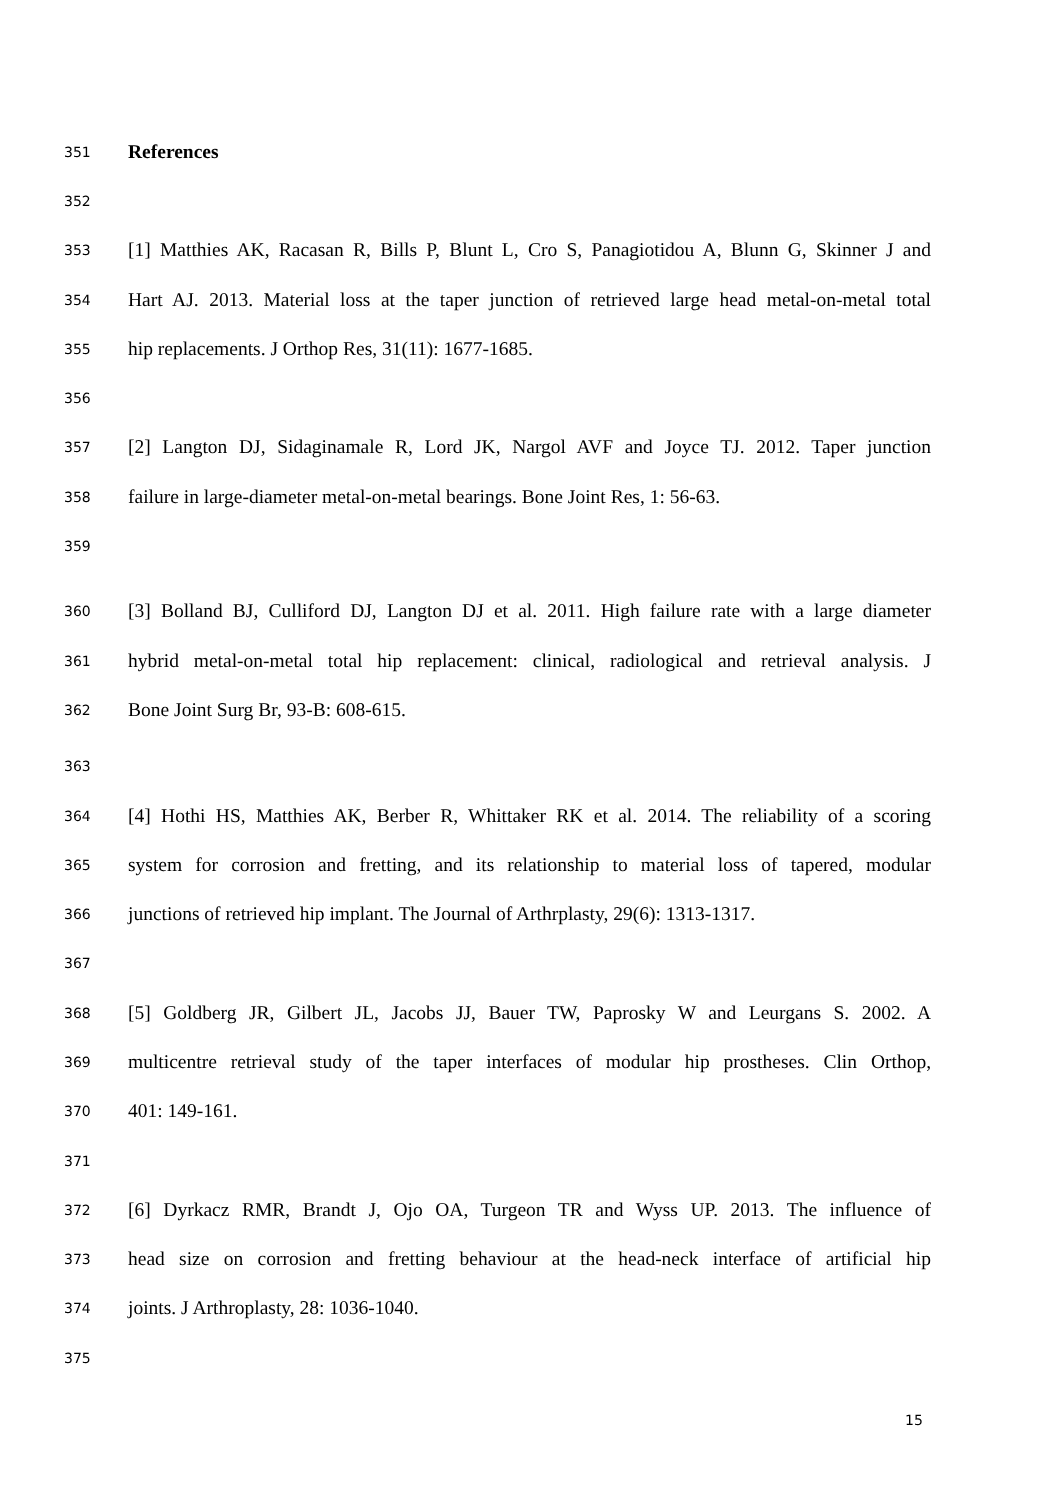351 References
352
353 [1] Matthies AK, Racasan R, Bills P, Blunt L, Cro S, Panagiotidou A, Blunn G, Skinner J and
354 Hart AJ. 2013. Material loss at the taper junction of retrieved large head metal-on-metal total
355 hip replacements. J Orthop Res, 31(11): 1677-1685.
356
357 [2] Langton DJ, Sidaginamale R, Lord JK, Nargol AVF and Joyce TJ. 2012. Taper junction
358 failure in large-diameter metal-on-metal bearings. Bone Joint Res, 1: 56-63.
359
360 [3] Bolland BJ, Culliford DJ, Langton DJ et al. 2011. High failure rate with a large diameter
361 hybrid metal-on-metal total hip replacement: clinical, radiological and retrieval analysis. J
362 Bone Joint Surg Br, 93-B: 608-615.
363
364 [4] Hothi HS, Matthies AK, Berber R, Whittaker RK et al. 2014. The reliability of a scoring
365 system for corrosion and fretting, and its relationship to material loss of tapered, modular
366 junctions of retrieved hip implant. The Journal of Arthrplasty, 29(6): 1313-1317.
367
368 [5] Goldberg JR, Gilbert JL, Jacobs JJ, Bauer TW, Paprosky W and Leurgans S. 2002. A
369 multicentre retrieval study of the taper interfaces of modular hip prostheses. Clin Orthop,
370 401: 149-161.
371
372 [6] Dyrkacz RMR, Brandt J, Ojo OA, Turgeon TR and Wyss UP. 2013. The influence of
373 head size on corrosion and fretting behaviour at the head-neck interface of artificial hip
374 joints. J Arthroplasty, 28: 1036-1040.
375
15